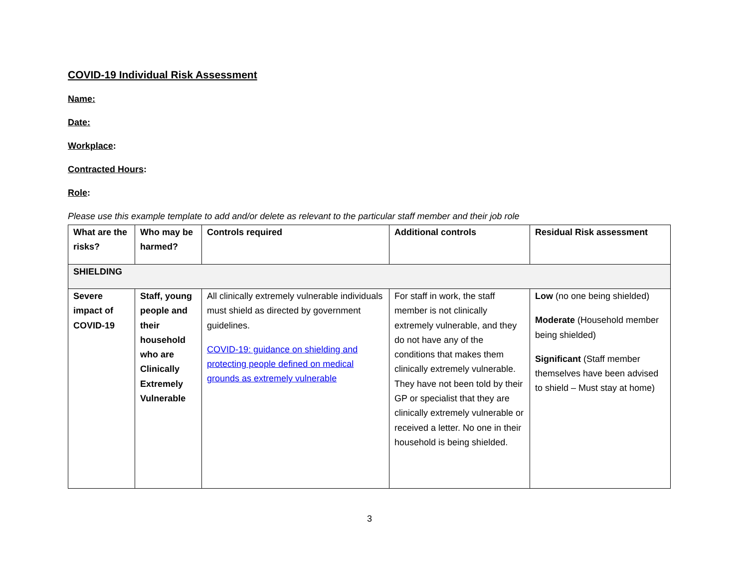COVID-19 Individual Risk Assessment
Name:
Date:
Workplace:
Contracted Hours:
Role:
Please use this example template to add and/or delete as relevant to the particular staff member and their job role
| What are the risks? | Who may be harmed? | Controls required | Additional controls | Residual Risk assessment |
| --- | --- | --- | --- | --- |
| SHIELDING | | | | |
| Severe impact of COVID-19 | Staff, young people and their household who are Clinically Extremely Vulnerable | All clinically extremely vulnerable individuals must shield as directed by government guidelines. COVID-19: guidance on shielding and protecting people defined on medical grounds as extremely vulnerable | For staff in work, the staff member is not clinically extremely vulnerable, and they do not have any of the conditions that makes them clinically extremely vulnerable. They have not been told by their GP or specialist that they are clinically extremely vulnerable or received a letter. No one in their household is being shielded. | Low (no one being shielded) Moderate (Household member being shielded) Significant (Staff member themselves have been advised to shield – Must stay at home) |
3